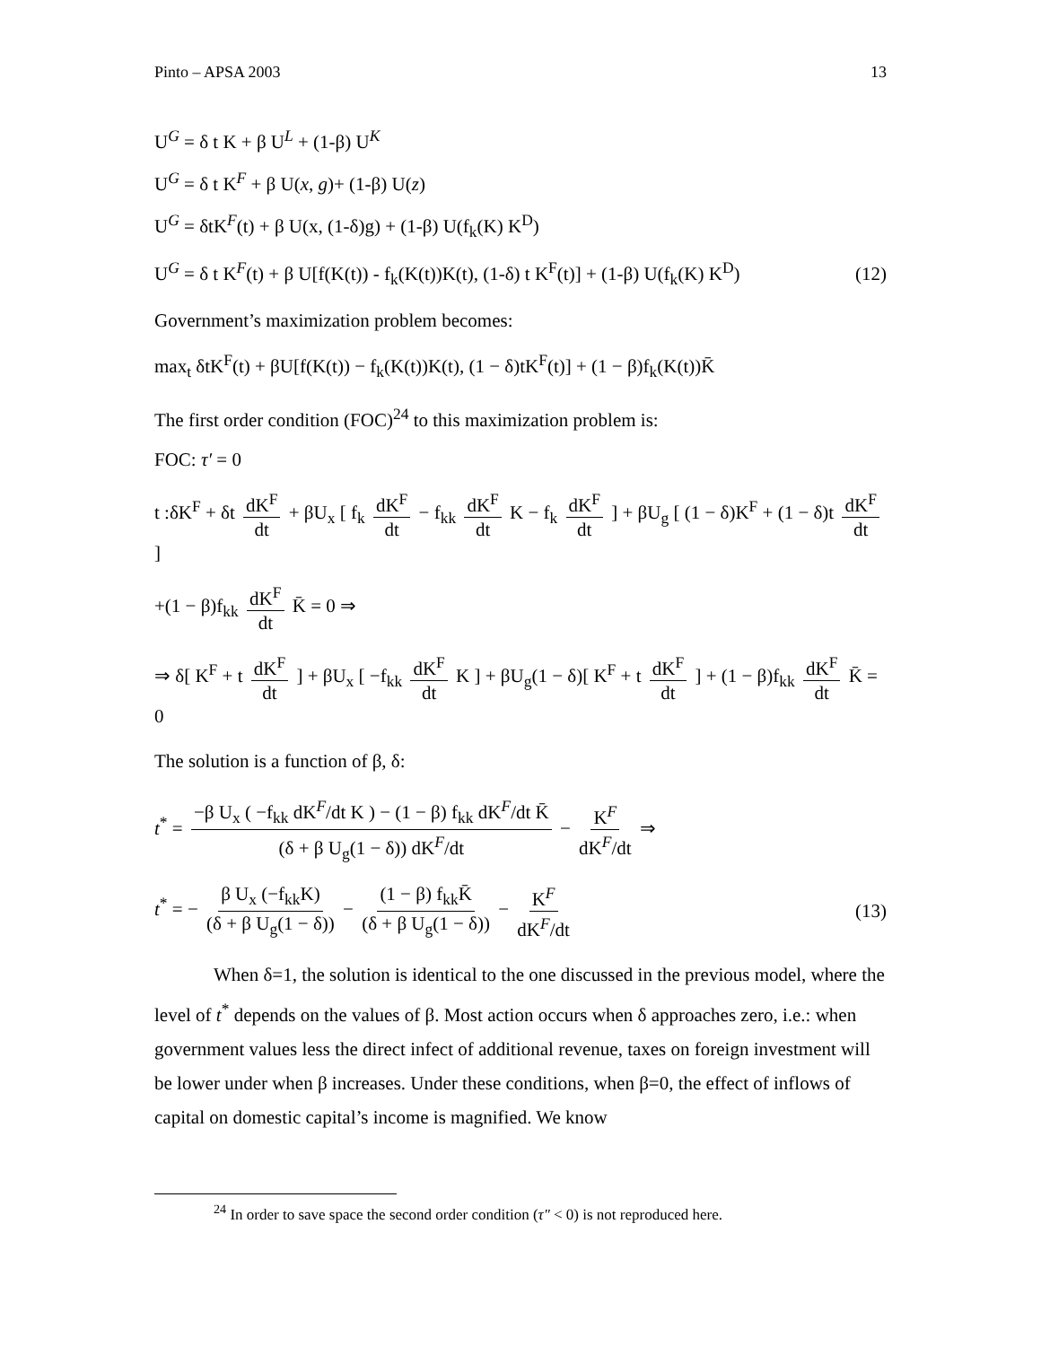Pinto – APSA 2003 13
U<sup>G</sup> = δ t K + β U<sup>L</sup> + (1-β) U<sup>K</sup>
U<sup>G</sup> = δ t K<sup>F</sup> + β U(x, g)+ (1-β) U(z)
U<sup>G</sup> = δtK<sup>F</sup>(t) + β U(x, (1-δ)g) + (1-β) U(f<sub>k</sub>(K) K<sup>D</sup>)
U<sup>G</sup> = δ t K<sup>F</sup>(t) + β U[f(K(t)) - f<sub>k</sub>(K(t))K(t), (1-δ) t K<sup>F</sup>(t)] + (1-β) U(f<sub>k</sub>(K) K<sup>D</sup>) (12)
Government’s maximization problem becomes:
max<sub>t</sub> δtK<sup>F</sup>(t) + βU[f(K(t)) − f<sub>k</sub>(K(t))K(t), (1 − δ)tK<sup>F</sup>(t)] + (1 − β)f<sub>k</sub>(K(t))K̄
The first order condition (FOC)<sup>24</sup> to this maximization problem is:
FOC: τ′ = 0
t :δK<sup>F</sup> + δt dK<sup>F</sup> dt + βU<sub>x</sub> [ f<sub>k</sub> dK<sup>F</sup> dt − f<sub>kk</sub> dK<sup>F</sup> dt K − f<sub>k</sub> dK<sup>F</sup> dt ] + βU<sub>g</sub> [ (1 − δ)K<sup>F</sup> + (1 − δ)t dK<sup>F</sup> dt ]
+(1 − β)f<sub>kk</sub> dK<sup>F</sup> dt K̄ = 0 ⇒
⇒ δ[ K<sup>F</sup> + t dK<sup>F</sup> dt ] + βU<sub>x</sub> [ −f<sub>kk</sub> dK<sup>F</sup> dt K ] + βU<sub>g</sub>(1 − δ)[ K<sup>F</sup> + t dK<sup>F</sup> dt ] + (1 − β)f<sub>kk</sub> dK<sup>F</sup> dt K̄ = 0
The solution is a function of β, δ:
t<sup>*</sup> = −β U<sub>x</sub> ( −f<sub>kk</sub> dK<sup>F</sup>/dt K ) − (1 − β) f<sub>kk</sub> dK<sup>F</sup>/dt K̄ (δ + β U<sub>g</sub>(1 − δ)) dK<sup>F</sup>/dt − K<sup>F</sup> dK<sup>F</sup>/dt ⇒
t<sup>*</sup> = − β U<sub>x</sub> (−f<sub>kk</sub>K) (δ + β U<sub>g</sub>(1 − δ)) − (1 − β) f<sub>kk</sub>K̄ (δ + β U<sub>g</sub>(1 − δ)) − K<sup>F</sup> dK<sup>F</sup>/dt (13)
When δ=1, the solution is identical to the one discussed in the previous model, where the level of t<sup>*</sup> depends on the values of β. Most action occurs when δ approaches zero, i.e.: when government values less the direct infect of additional revenue, taxes on foreign investment will be lower under when β increases. Under these conditions, when β=0, the effect of inflows of capital on domestic capital’s income is magnified. We know
<sup>24</sup> In order to save space the second order condition (τ″ < 0) is not reproduced here.